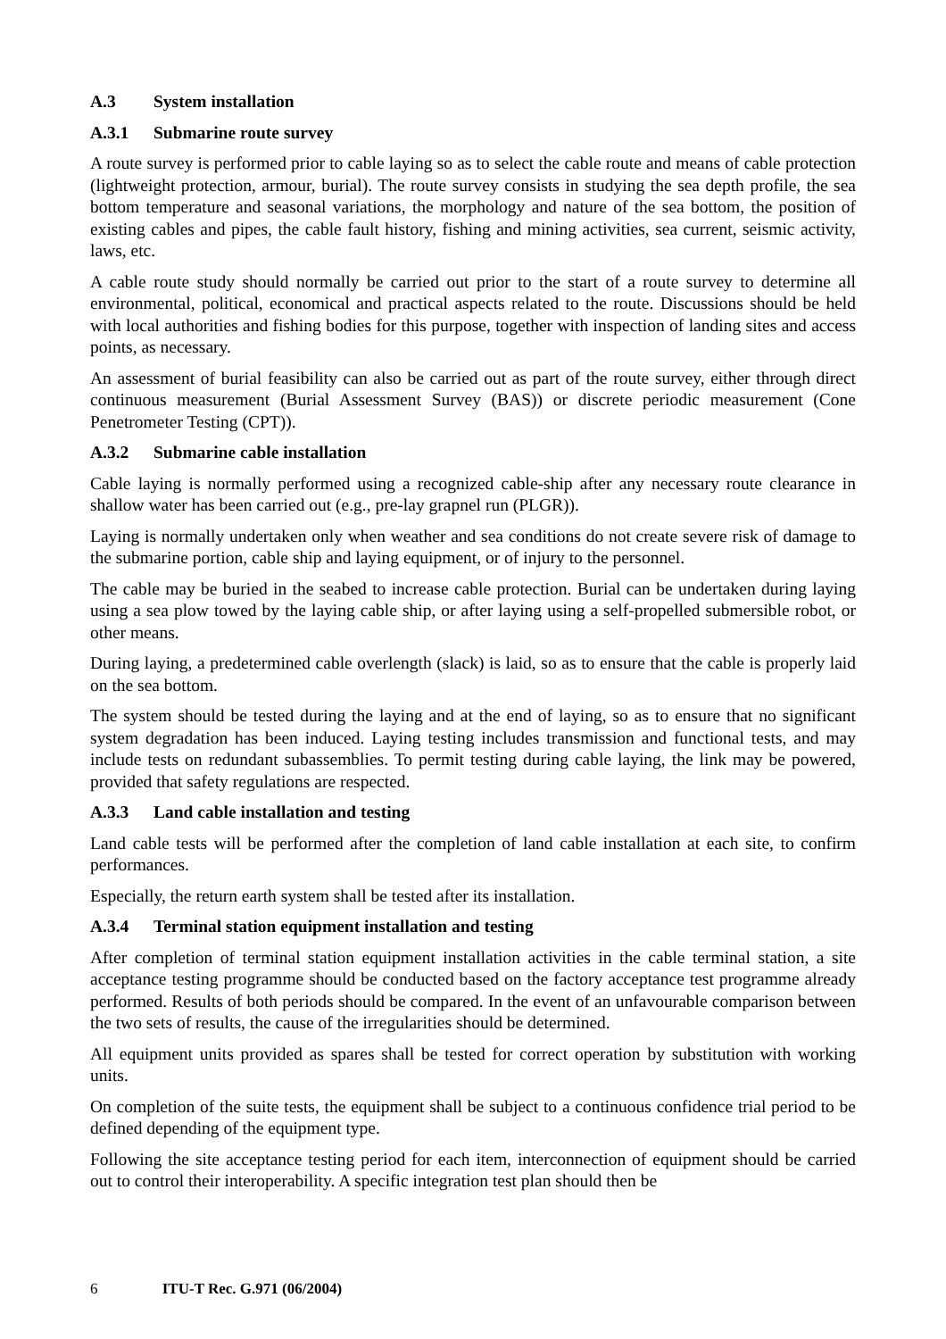A.3 System installation
A.3.1 Submarine route survey
A route survey is performed prior to cable laying so as to select the cable route and means of cable protection (lightweight protection, armour, burial). The route survey consists in studying the sea depth profile, the sea bottom temperature and seasonal variations, the morphology and nature of the sea bottom, the position of existing cables and pipes, the cable fault history, fishing and mining activities, sea current, seismic activity, laws, etc.
A cable route study should normally be carried out prior to the start of a route survey to determine all environmental, political, economical and practical aspects related to the route. Discussions should be held with local authorities and fishing bodies for this purpose, together with inspection of landing sites and access points, as necessary.
An assessment of burial feasibility can also be carried out as part of the route survey, either through direct continuous measurement (Burial Assessment Survey (BAS)) or discrete periodic measurement (Cone Penetrometer Testing (CPT)).
A.3.2 Submarine cable installation
Cable laying is normally performed using a recognized cable-ship after any necessary route clearance in shallow water has been carried out (e.g., pre-lay grapnel run (PLGR)).
Laying is normally undertaken only when weather and sea conditions do not create severe risk of damage to the submarine portion, cable ship and laying equipment, or of injury to the personnel.
The cable may be buried in the seabed to increase cable protection. Burial can be undertaken during laying using a sea plow towed by the laying cable ship, or after laying using a self-propelled submersible robot, or other means.
During laying, a predetermined cable overlength (slack) is laid, so as to ensure that the cable is properly laid on the sea bottom.
The system should be tested during the laying and at the end of laying, so as to ensure that no significant system degradation has been induced. Laying testing includes transmission and functional tests, and may include tests on redundant subassemblies. To permit testing during cable laying, the link may be powered, provided that safety regulations are respected.
A.3.3 Land cable installation and testing
Land cable tests will be performed after the completion of land cable installation at each site, to confirm performances.
Especially, the return earth system shall be tested after its installation.
A.3.4 Terminal station equipment installation and testing
After completion of terminal station equipment installation activities in the cable terminal station, a site acceptance testing programme should be conducted based on the factory acceptance test programme already performed. Results of both periods should be compared. In the event of an unfavourable comparison between the two sets of results, the cause of the irregularities should be determined.
All equipment units provided as spares shall be tested for correct operation by substitution with working units.
On completion of the suite tests, the equipment shall be subject to a continuous confidence trial period to be defined depending of the equipment type.
Following the site acceptance testing period for each item, interconnection of equipment should be carried out to control their interoperability. A specific integration test plan should then be
6 ITU-T Rec. G.971 (06/2004)